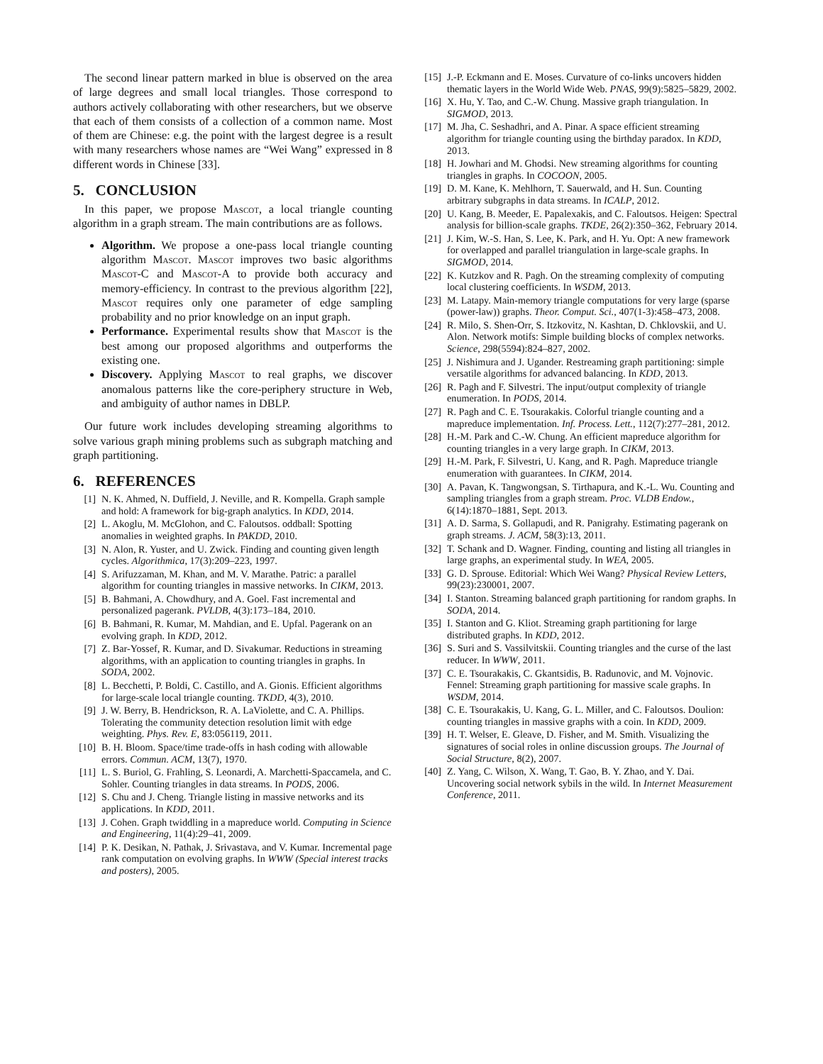The second linear pattern marked in blue is observed on the area of large degrees and small local triangles. Those correspond to authors actively collaborating with other researchers, but we observe that each of them consists of a collection of a common name. Most of them are Chinese: e.g. the point with the largest degree is a result with many researchers whose names are “Wei Wang” expressed in 8 different words in Chinese [33].
5. CONCLUSION
In this paper, we propose Mascot, a local triangle counting algorithm in a graph stream. The main contributions are as follows.
Algorithm. We propose a one-pass local triangle counting algorithm Mascot. Mascot improves two basic algorithms Mascot-C and Mascot-A to provide both accuracy and memory-efficiency. In contrast to the previous algorithm [22], Mascot requires only one parameter of edge sampling probability and no prior knowledge on an input graph.
Performance. Experimental results show that Mascot is the best among our proposed algorithms and outperforms the existing one.
Discovery. Applying Mascot to real graphs, we discover anomalous patterns like the core-periphery structure in Web, and ambiguity of author names in DBLP.
Our future work includes developing streaming algorithms to solve various graph mining problems such as subgraph matching and graph partitioning.
6. REFERENCES
[1] N. K. Ahmed, N. Duffield, J. Neville, and R. Kompella. Graph sample and hold: A framework for big-graph analytics. In KDD, 2014.
[2] L. Akoglu, M. McGlohon, and C. Faloutsos. oddball: Spotting anomalies in weighted graphs. In PAKDD, 2010.
[3] N. Alon, R. Yuster, and U. Zwick. Finding and counting given length cycles. Algorithmica, 17(3):209–223, 1997.
[4] S. Arifuzzaman, M. Khan, and M. V. Marathe. Patric: a parallel algorithm for counting triangles in massive networks. In CIKM, 2013.
[5] B. Bahmani, A. Chowdhury, and A. Goel. Fast incremental and personalized pagerank. PVLDB, 4(3):173–184, 2010.
[6] B. Bahmani, R. Kumar, M. Mahdian, and E. Upfal. Pagerank on an evolving graph. In KDD, 2012.
[7] Z. Bar-Yossef, R. Kumar, and D. Sivakumar. Reductions in streaming algorithms, with an application to counting triangles in graphs. In SODA, 2002.
[8] L. Becchetti, P. Boldi, C. Castillo, and A. Gionis. Efficient algorithms for large-scale local triangle counting. TKDD, 4(3), 2010.
[9] J. W. Berry, B. Hendrickson, R. A. LaViolette, and C. A. Phillips. Tolerating the community detection resolution limit with edge weighting. Phys. Rev. E, 83:056119, 2011.
[10] B. H. Bloom. Space/time trade-offs in hash coding with allowable errors. Commun. ACM, 13(7), 1970.
[11] L. S. Buriol, G. Frahling, S. Leonardi, A. Marchetti-Spaccamela, and C. Sohler. Counting triangles in data streams. In PODS, 2006.
[12] S. Chu and J. Cheng. Triangle listing in massive networks and its applications. In KDD, 2011.
[13] J. Cohen. Graph twiddling in a mapreduce world. Computing in Science and Engineering, 11(4):29–41, 2009.
[14] P. K. Desikan, N. Pathak, J. Srivastava, and V. Kumar. Incremental page rank computation on evolving graphs. In WWW (Special interest tracks and posters), 2005.
[15] J.-P. Eckmann and E. Moses. Curvature of co-links uncovers hidden thematic layers in the World Wide Web. PNAS, 99(9):5825–5829, 2002.
[16] X. Hu, Y. Tao, and C.-W. Chung. Massive graph triangulation. In SIGMOD, 2013.
[17] M. Jha, C. Seshadhri, and A. Pinar. A space efficient streaming algorithm for triangle counting using the birthday paradox. In KDD, 2013.
[18] H. Jowhari and M. Ghodsi. New streaming algorithms for counting triangles in graphs. In COCOON, 2005.
[19] D. M. Kane, K. Mehlhorn, T. Sauerwald, and H. Sun. Counting arbitrary subgraphs in data streams. In ICALP, 2012.
[20] U. Kang, B. Meeder, E. Papalexakis, and C. Faloutsos. Heigen: Spectral analysis for billion-scale graphs. TKDE, 26(2):350–362, February 2014.
[21] J. Kim, W.-S. Han, S. Lee, K. Park, and H. Yu. Opt: A new framework for overlapped and parallel triangulation in large-scale graphs. In SIGMOD, 2014.
[22] K. Kutzkov and R. Pagh. On the streaming complexity of computing local clustering coefficients. In WSDM, 2013.
[23] M. Latapy. Main-memory triangle computations for very large (sparse (power-law)) graphs. Theor. Comput. Sci., 407(1-3):458–473, 2008.
[24] R. Milo, S. Shen-Orr, S. Itzkovitz, N. Kashtan, D. Chklovskii, and U. Alon. Network motifs: Simple building blocks of complex networks. Science, 298(5594):824–827, 2002.
[25] J. Nishimura and J. Ugander. Restreaming graph partitioning: simple versatile algorithms for advanced balancing. In KDD, 2013.
[26] R. Pagh and F. Silvestri. The input/output complexity of triangle enumeration. In PODS, 2014.
[27] R. Pagh and C. E. Tsourakakis. Colorful triangle counting and a mapreduce implementation. Inf. Process. Lett., 112(7):277–281, 2012.
[28] H.-M. Park and C.-W. Chung. An efficient mapreduce algorithm for counting triangles in a very large graph. In CIKM, 2013.
[29] H.-M. Park, F. Silvestri, U. Kang, and R. Pagh. Mapreduce triangle enumeration with guarantees. In CIKM, 2014.
[30] A. Pavan, K. Tangwongsan, S. Tirthapura, and K.-L. Wu. Counting and sampling triangles from a graph stream. Proc. VLDB Endow., 6(14):1870–1881, Sept. 2013.
[31] A. D. Sarma, S. Gollapudi, and R. Panigrahy. Estimating pagerank on graph streams. J. ACM, 58(3):13, 2011.
[32] T. Schank and D. Wagner. Finding, counting and listing all triangles in large graphs, an experimental study. In WEA, 2005.
[33] G. D. Sprouse. Editorial: Which Wei Wang? Physical Review Letters, 99(23):230001, 2007.
[34] I. Stanton. Streaming balanced graph partitioning for random graphs. In SODA, 2014.
[35] I. Stanton and G. Kliot. Streaming graph partitioning for large distributed graphs. In KDD, 2012.
[36] S. Suri and S. Vassilvitskii. Counting triangles and the curse of the last reducer. In WWW, 2011.
[37] C. E. Tsourakakis, C. Gkantsidis, B. Radunovic, and M. Vojnovic. Fennel: Streaming graph partitioning for massive scale graphs. In WSDM, 2014.
[38] C. E. Tsourakakis, U. Kang, G. L. Miller, and C. Faloutsos. Doulion: counting triangles in massive graphs with a coin. In KDD, 2009.
[39] H. T. Welser, E. Gleave, D. Fisher, and M. Smith. Visualizing the signatures of social roles in online discussion groups. The Journal of Social Structure, 8(2), 2007.
[40] Z. Yang, C. Wilson, X. Wang, T. Gao, B. Y. Zhao, and Y. Dai. Uncovering social network sybils in the wild. In Internet Measurement Conference, 2011.